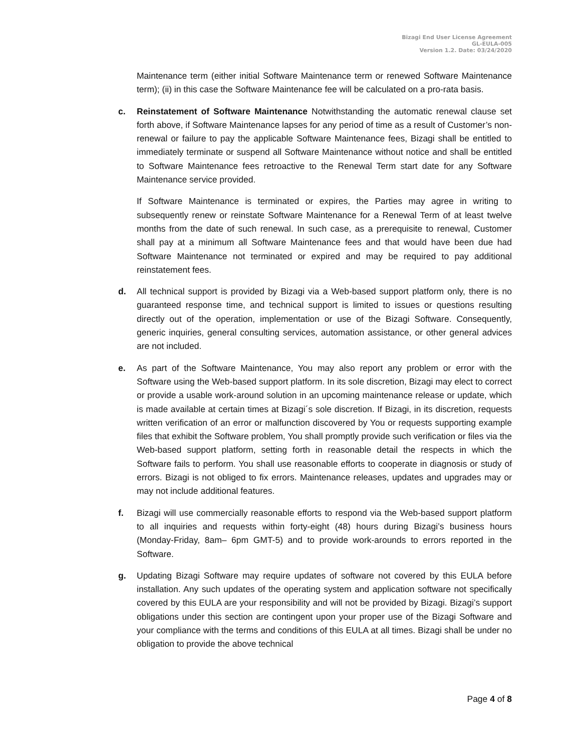Bizagi End User License Agreement
GL-EULA-005
Version 1.2. Date: 03/24/2020
Maintenance term (either initial Software Maintenance term or renewed Software Maintenance term); (ii) in this case the Software Maintenance fee will be calculated on a pro-rata basis.
c. Reinstatement of Software Maintenance Notwithstanding the automatic renewal clause set forth above, if Software Maintenance lapses for any period of time as a result of Customer’s non-renewal or failure to pay the applicable Software Maintenance fees, Bizagi shall be entitled to immediately terminate or suspend all Software Maintenance without notice and shall be entitled to Software Maintenance fees retroactive to the Renewal Term start date for any Software Maintenance service provided.
If Software Maintenance is terminated or expires, the Parties may agree in writing to subsequently renew or reinstate Software Maintenance for a Renewal Term of at least twelve months from the date of such renewal. In such case, as a prerequisite to renewal, Customer shall pay at a minimum all Software Maintenance fees and that would have been due had Software Maintenance not terminated or expired and may be required to pay additional reinstatement fees.
d. All technical support is provided by Bizagi via a Web-based support platform only, there is no guaranteed response time, and technical support is limited to issues or questions resulting directly out of the operation, implementation or use of the Bizagi Software. Consequently, generic inquiries, general consulting services, automation assistance, or other general advices are not included.
e. As part of the Software Maintenance, You may also report any problem or error with the Software using the Web-based support platform. In its sole discretion, Bizagi may elect to correct or provide a usable work-around solution in an upcoming maintenance release or update, which is made available at certain times at Bizagi´s sole discretion. If Bizagi, in its discretion, requests written verification of an error or malfunction discovered by You or requests supporting example files that exhibit the Software problem, You shall promptly provide such verification or files via the Web-based support platform, setting forth in reasonable detail the respects in which the Software fails to perform. You shall use reasonable efforts to cooperate in diagnosis or study of errors. Bizagi is not obliged to fix errors. Maintenance releases, updates and upgrades may or may not include additional features.
f. Bizagi will use commercially reasonable efforts to respond via the Web-based support platform to all inquiries and requests within forty-eight (48) hours during Bizagi’s business hours (Monday-Friday, 8am– 6pm GMT-5) and to provide work-arounds to errors reported in the Software.
g. Updating Bizagi Software may require updates of software not covered by this EULA before installation. Any such updates of the operating system and application software not specifically covered by this EULA are your responsibility and will not be provided by Bizagi. Bizagi’s support obligations under this section are contingent upon your proper use of the Bizagi Software and your compliance with the terms and conditions of this EULA at all times. Bizagi shall be under no obligation to provide the above technical
Page 4 of 8